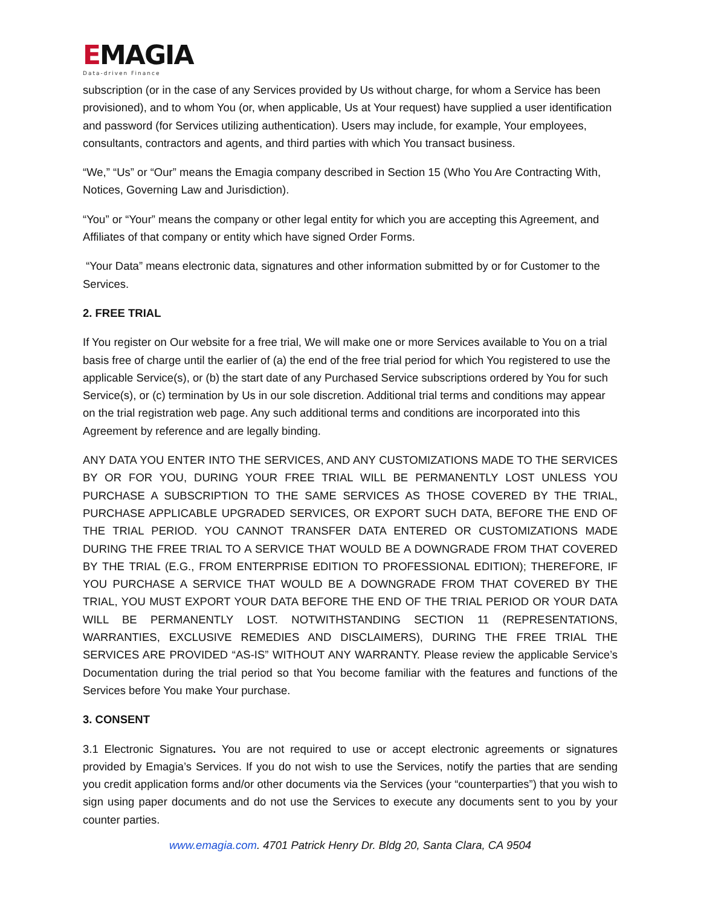EMAGIA
Data-driven Finance
subscription (or in the case of any Services provided by Us without charge, for whom a Service has been provisioned), and to whom You (or, when applicable, Us at Your request) have supplied a user identification and password (for Services utilizing authentication). Users may include, for example, Your employees, consultants, contractors and agents, and third parties with which You transact business.
“We,” “Us” or “Our” means the Emagia company described in Section 15 (Who You Are Contracting With, Notices, Governing Law and Jurisdiction).
“You” or “Your” means the company or other legal entity for which you are accepting this Agreement, and Affiliates of that company or entity which have signed Order Forms.
“Your Data” means electronic data, signatures and other information submitted by or for Customer to the Services.
2. FREE TRIAL
If You register on Our website for a free trial, We will make one or more Services available to You on a trial basis free of charge until the earlier of (a) the end of the free trial period for which You registered to use the applicable Service(s), or (b) the start date of any Purchased Service subscriptions ordered by You for such Service(s), or (c) termination by Us in our sole discretion. Additional trial terms and conditions may appear on the trial registration web page. Any such additional terms and conditions are incorporated into this Agreement by reference and are legally binding.
ANY DATA YOU ENTER INTO THE SERVICES, AND ANY CUSTOMIZATIONS MADE TO THE SERVICES BY OR FOR YOU, DURING YOUR FREE TRIAL WILL BE PERMANENTLY LOST UNLESS YOU PURCHASE A SUBSCRIPTION TO THE SAME SERVICES AS THOSE COVERED BY THE TRIAL, PURCHASE APPLICABLE UPGRADED SERVICES, OR EXPORT SUCH DATA, BEFORE THE END OF THE TRIAL PERIOD. YOU CANNOT TRANSFER DATA ENTERED OR CUSTOMIZATIONS MADE DURING THE FREE TRIAL TO A SERVICE THAT WOULD BE A DOWNGRADE FROM THAT COVERED BY THE TRIAL (E.G., FROM ENTERPRISE EDITION TO PROFESSIONAL EDITION); THEREFORE, IF YOU PURCHASE A SERVICE THAT WOULD BE A DOWNGRADE FROM THAT COVERED BY THE TRIAL, YOU MUST EXPORT YOUR DATA BEFORE THE END OF THE TRIAL PERIOD OR YOUR DATA WILL BE PERMANENTLY LOST. NOTWITHSTANDING SECTION 11 (REPRESENTATIONS, WARRANTIES, EXCLUSIVE REMEDIES AND DISCLAIMERS), DURING THE FREE TRIAL THE SERVICES ARE PROVIDED “AS-IS” WITHOUT ANY WARRANTY. Please review the applicable Service’s Documentation during the trial period so that You become familiar with the features and functions of the Services before You make Your purchase.
3. CONSENT
3.1 Electronic Signatures. You are not required to use or accept electronic agreements or signatures provided by Emagia’s Services. If you do not wish to use the Services, notify the parties that are sending you credit application forms and/or other documents via the Services (your “counterparties”) that you wish to sign using paper documents and do not use the Services to execute any documents sent to you by your counter parties.
www.emagia.com. 4701 Patrick Henry Dr. Bldg 20, Santa Clara, CA 9504